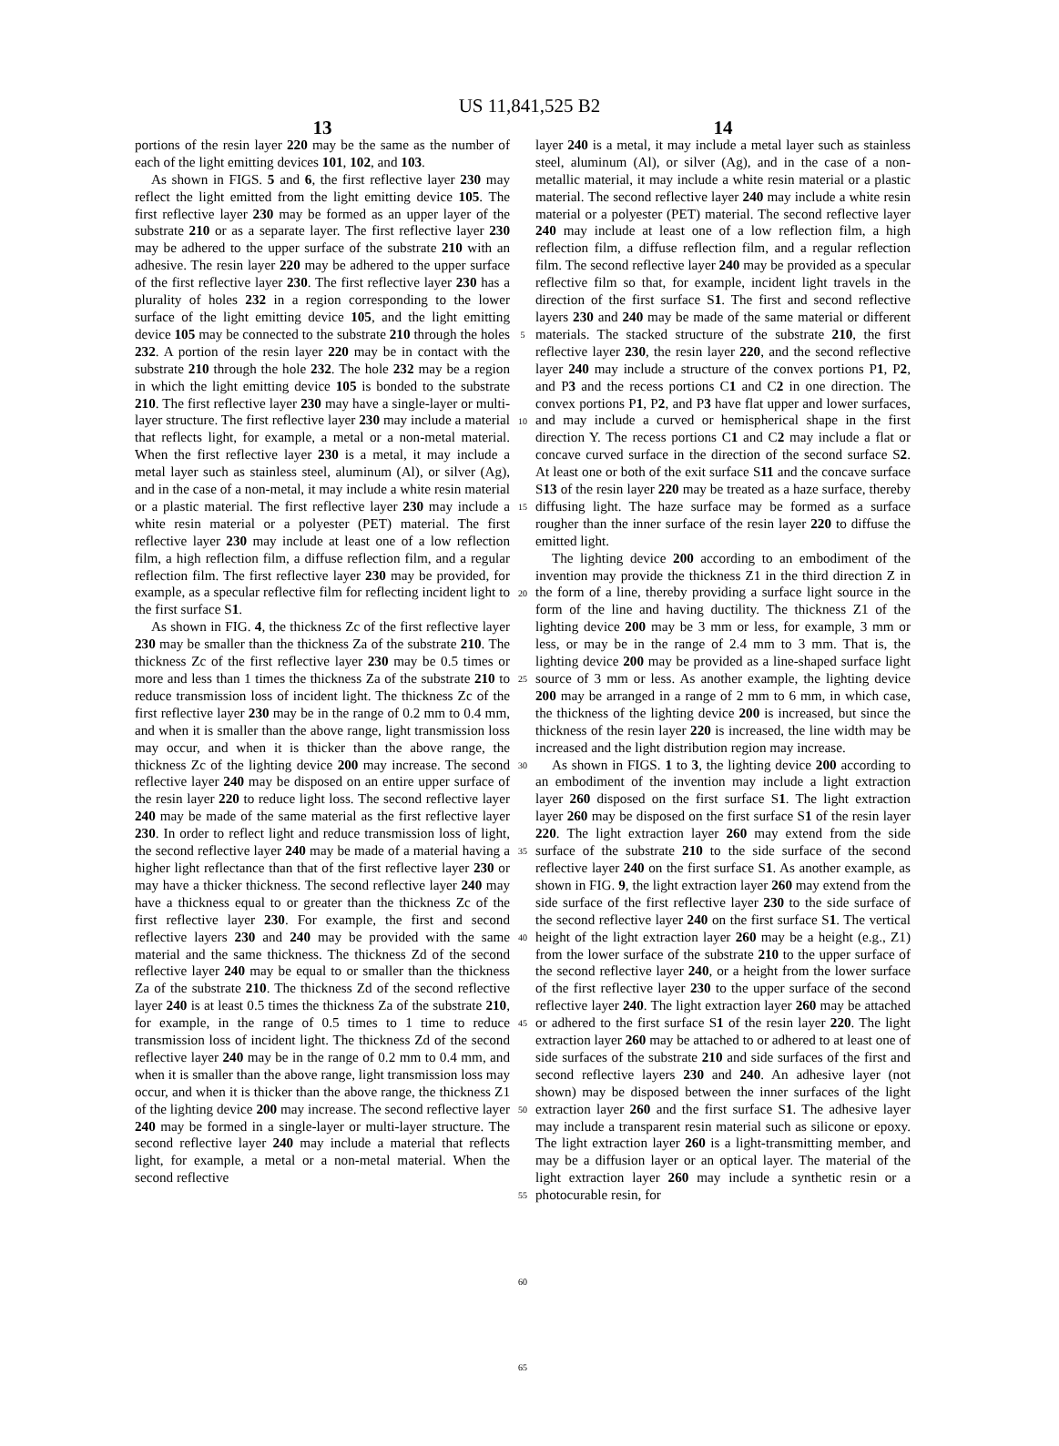US 11,841,525 B2
13
portions of the resin layer 220 may be the same as the number of each of the light emitting devices 101, 102, and 103.
As shown in FIGS. 5 and 6, the first reflective layer 230 may reflect the light emitted from the light emitting device 105. The first reflective layer 230 may be formed as an upper layer of the substrate 210 or as a separate layer. The first reflective layer 230 may be adhered to the upper surface of the substrate 210 with an adhesive. The resin layer 220 may be adhered to the upper surface of the first reflective layer 230. The first reflective layer 230 has a plurality of holes 232 in a region corresponding to the lower surface of the light emitting device 105, and the light emitting device 105 may be connected to the substrate 210 through the holes 232. A portion of the resin layer 220 may be in contact with the substrate 210 through the hole 232. The hole 232 may be a region in which the light emitting device 105 is bonded to the substrate 210. The first reflective layer 230 may have a single-layer or multi-layer structure. The first reflective layer 230 may include a material that reflects light, for example, a metal or a non-metal material. When the first reflective layer 230 is a metal, it may include a metal layer such as stainless steel, aluminum (Al), or silver (Ag), and in the case of a non-metal, it may include a white resin material or a plastic material. The first reflective layer 230 may include a white resin material or a polyester (PET) material. The first reflective layer 230 may include at least one of a low reflection film, a high reflection film, a diffuse reflection film, and a regular reflection film. The first reflective layer 230 may be provided, for example, as a specular reflective film for reflecting incident light to the first surface S1.
As shown in FIG. 4, the thickness Zc of the first reflective layer 230 may be smaller than the thickness Za of the substrate 210. The thickness Zc of the first reflective layer 230 may be 0.5 times or more and less than 1 times the thickness Za of the substrate 210 to reduce transmission loss of incident light. The thickness Zc of the first reflective layer 230 may be in the range of 0.2 mm to 0.4 mm, and when it is smaller than the above range, light transmission loss may occur, and when it is thicker than the above range, the thickness Zc of the lighting device 200 may increase. The second reflective layer 240 may be disposed on an entire upper surface of the resin layer 220 to reduce light loss. The second reflective layer 240 may be made of the same material as the first reflective layer 230. In order to reflect light and reduce transmission loss of light, the second reflective layer 240 may be made of a material having a higher light reflectance than that of the first reflective layer 230 or may have a thicker thickness. The second reflective layer 240 may have a thickness equal to or greater than the thickness Zc of the first reflective layer 230. For example, the first and second reflective layers 230 and 240 may be provided with the same material and the same thickness. The thickness Zd of the second reflective layer 240 may be equal to or smaller than the thickness Za of the substrate 210. The thickness Zd of the second reflective layer 240 is at least 0.5 times the thickness Za of the substrate 210, for example, in the range of 0.5 times to 1 time to reduce transmission loss of incident light. The thickness Zd of the second reflective layer 240 may be in the range of 0.2 mm to 0.4 mm, and when it is smaller than the above range, light transmission loss may occur, and when it is thicker than the above range, the thickness Z1 of the lighting device 200 may increase. The second reflective layer 240 may be formed in a single-layer or multi-layer structure. The second reflective layer 240 may include a material that reflects light, for example, a metal or a non-metal material. When the second reflective
5
10
15
20
25
30
35
40
45
50
55
60
65
14
layer 240 is a metal, it may include a metal layer such as stainless steel, aluminum (Al), or silver (Ag), and in the case of a non-metallic material, it may include a white resin material or a plastic material. The second reflective layer 240 may include a white resin material or a polyester (PET) material. The second reflective layer 240 may include at least one of a low reflection film, a high reflection film, a diffuse reflection film, and a regular reflection film. The second reflective layer 240 may be provided as a specular reflective film so that, for example, incident light travels in the direction of the first surface S1. The first and second reflective layers 230 and 240 may be made of the same material or different materials. The stacked structure of the substrate 210, the first reflective layer 230, the resin layer 220, and the second reflective layer 240 may include a structure of the convex portions P1, P2, and P3 and the recess portions C1 and C2 in one direction. The convex portions P1, P2, and P3 have flat upper and lower surfaces, and may include a curved or hemispherical shape in the first direction Y. The recess portions C1 and C2 may include a flat or concave curved surface in the direction of the second surface S2. At least one or both of the exit surface S11 and the concave surface S13 of the resin layer 220 may be treated as a haze surface, thereby diffusing light. The haze surface may be formed as a surface rougher than the inner surface of the resin layer 220 to diffuse the emitted light.
The lighting device 200 according to an embodiment of the invention may provide the thickness Z1 in the third direction Z in the form of a line, thereby providing a surface light source in the form of the line and having ductility. The thickness Z1 of the lighting device 200 may be 3 mm or less, for example, 3 mm or less, or may be in the range of 2.4 mm to 3 mm. That is, the lighting device 200 may be provided as a line-shaped surface light source of 3 mm or less. As another example, the lighting device 200 may be arranged in a range of 2 mm to 6 mm, in which case, the thickness of the lighting device 200 is increased, but since the thickness of the resin layer 220 is increased, the line width may be increased and the light distribution region may increase.
As shown in FIGS. 1 to 3, the lighting device 200 according to an embodiment of the invention may include a light extraction layer 260 disposed on the first surface S1. The light extraction layer 260 may be disposed on the first surface S1 of the resin layer 220. The light extraction layer 260 may extend from the side surface of the substrate 210 to the side surface of the second reflective layer 240 on the first surface S1. As another example, as shown in FIG. 9, the light extraction layer 260 may extend from the side surface of the first reflective layer 230 to the side surface of the second reflective layer 240 on the first surface S1. The vertical height of the light extraction layer 260 may be a height (e.g., Z1) from the lower surface of the substrate 210 to the upper surface of the second reflective layer 240, or a height from the lower surface of the first reflective layer 230 to the upper surface of the second reflective layer 240. The light extraction layer 260 may be attached or adhered to the first surface S1 of the resin layer 220. The light extraction layer 260 may be attached to or adhered to at least one of side surfaces of the substrate 210 and side surfaces of the first and second reflective layers 230 and 240. An adhesive layer (not shown) may be disposed between the inner surfaces of the light extraction layer 260 and the first surface S1. The adhesive layer may include a transparent resin material such as silicone or epoxy. The light extraction layer 260 is a light-transmitting member, and may be a diffusion layer or an optical layer. The material of the light extraction layer 260 may include a synthetic resin or a photocurable resin, for